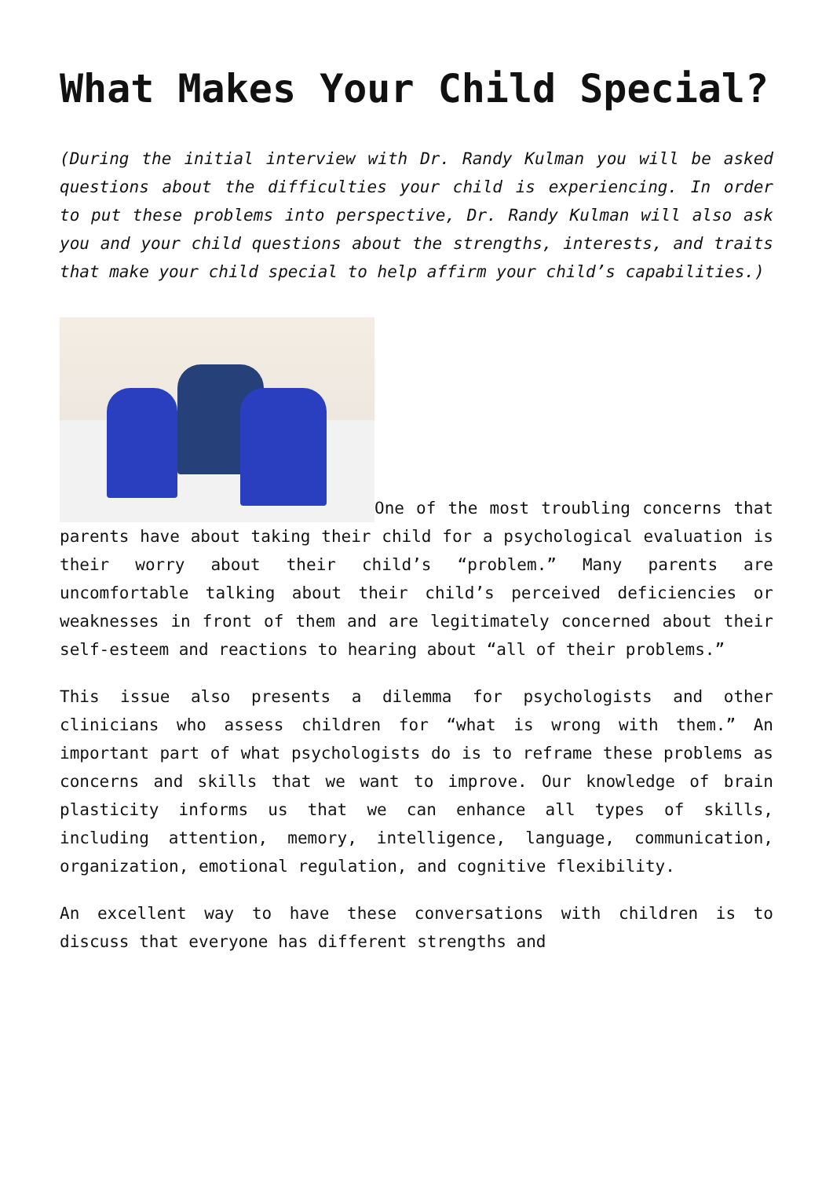What Makes Your Child Special?
(During the initial interview with Dr. Randy Kulman you will be asked questions about the difficulties your child is experiencing. In order to put these problems into perspective, Dr. Randy Kulman will also ask you and your child questions about the strengths, interests, and traits that make your child special to help affirm your child’s capabilities.)
One of the most troubling concerns that parents have about taking their child for a psychological evaluation is their worry about their child’s “problem.” Many parents are uncomfortable talking about their child’s perceived deficiencies or weaknesses in front of them and are legitimately concerned about their self-esteem and reactions to hearing about “all of their problems.”
This issue also presents a dilemma for psychologists and other clinicians who assess children for “what is wrong with them.” An important part of what psychologists do is to reframe these problems as concerns and skills that we want to improve. Our knowledge of brain plasticity informs us that we can enhance all types of skills, including attention, memory, intelligence, language, communication, organization, emotional regulation, and cognitive flexibility.
An excellent way to have these conversations with children is to discuss that everyone has different strengths and